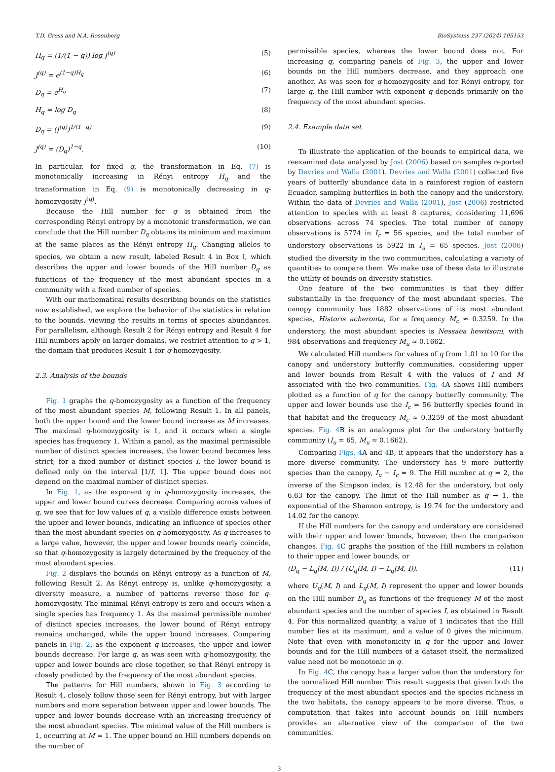T.D. Gress and N.A. Rosenberg BioSystems 237 (2024) 105153
H<sub>q</sub> = (1/(1 − q)) log J<sup>(q)</sup> (5)
J<sup>(q)</sup> = e<sup>(1−q)H<sub>q</sub></sup> (6)
D<sub>q</sub> = e<sup>H<sub>q</sub></sup> (7)
H<sub>q</sub> = log D<sub>q</sub> (8)
D<sub>q</sub> = (J<sup>(q)</sup>)<sup>1/(1−q)</sup> (9)
J<sup>(q)</sup> = (D<sub>q</sub>)<sup>1−q</sup>. (10)
In particular, for fixed q, the transformation in Eq. (7) is monotonically increasing in Rényi entropy H<sub>q</sub> and the transformation in Eq. (9) is monotonically decreasing in q-homozygosity J<sup>(q)</sup>.
Because the Hill number for q is obtained from the corresponding Rényi entropy by a monotonic transformation, we can conclude that the Hill number D<sub>q</sub> obtains its minimum and maximum at the same places as the Rényi entropy H<sub>q</sub>. Changing alleles to species, we obtain a new result, labeled Result 4 in Box I, which describes the upper and lower bounds of the Hill number D<sub>q</sub> as functions of the frequency of the most abundant species in a community with a fixed number of species.
With our mathematical results describing bounds on the statistics now established, we explore the behavior of the statistics in relation to the bounds, viewing the results in terms of species abundances. For parallelism, although Result 2 for Rényi entropy and Result 4 for Hill numbers apply on larger domains, we restrict attention to q > 1, the domain that produces Result 1 for q-homozygosity.
2.3. Analysis of the bounds
Fig. 1 graphs the q-homozygosity as a function of the frequency of the most abundant species M, following Result 1. In all panels, both the upper bound and the lower bound increase as M increases. The maximal q-homozygosity is 1, and it occurs when a single species has frequency 1. Within a panel, as the maximal permissible number of distinct species increases, the lower bound becomes less strict; for a fixed number of distinct species I, the lower bound is defined only on the interval [1/I, 1]. The upper bound does not depend on the maximal number of distinct species.
In Fig. 1, as the exponent q in q-homozygosity increases, the upper and lower bound curves decrease. Comparing across values of q, we see that for low values of q, a visible difference exists between the upper and lower bounds, indicating an influence of species other than the most abundant species on q-homozygosity. As q increases to a large value, however, the upper and lower bounds nearly coincide, so that q-homozygosity is largely determined by the frequency of the most abundant species.
Fig. 2 displays the bounds on Rényi entropy as a function of M, following Result 2. As Rényi entropy is, unlike q-homozygosity, a diversity measure, a number of patterns reverse those for q-homozygosity. The minimal Rényi entropy is zero and occurs when a single species has frequency 1. As the maximal permissible number of distinct species increases, the lower bound of Rényi entropy remains unchanged, while the upper bound increases. Comparing panels in Fig. 2, as the exponent q increases, the upper and lower bounds decrease. For large q, as was seen with q-homozygosity, the upper and lower bounds are close together, so that Rényi entropy is closely predicted by the frequency of the most abundant species.
The patterns for Hill numbers, shown in Fig. 3 according to Result 4, closely follow those seen for Rényi entropy, but with larger numbers and more separation between upper and lower bounds. The upper and lower bounds decrease with an increasing frequency of the most abundant species. The minimal value of the Hill numbers is 1, occurring at M = 1. The upper bound on Hill numbers depends on the number of
permissible species, whereas the lower bound does not. For increasing q, comparing panels of Fig. 3, the upper and lower bounds on the Hill numbers decrease, and they approach one another. As was seen for q-homozygosity and for Rényi entropy, for large q, the Hill number with exponent q depends primarily on the frequency of the most abundant species.
2.4. Example data set
To illustrate the application of the bounds to empirical data, we reexamined data analyzed by Jost (2006) based on samples reported by Devries and Walla (2001). Devries and Walla (2001) collected five years of butterfly abundance data in a rainforest region of eastern Ecuador, sampling butterflies in both the canopy and the understory. Within the data of Devries and Walla (2001), Jost (2006) restricted attention to species with at least 8 captures, considering 11,696 observations across 74 species. The total number of canopy observations is 5774 in I<sub>c</sub> = 56 species, and the total number of understory observations is 5922 in I<sub>u</sub> = 65 species. Jost (2006) studied the diversity in the two communities, calculating a variety of quantities to compare them. We make use of these data to illustrate the utility of bounds on diversity statistics.
One feature of the two communities is that they differ substantially in the frequency of the most abundant species. The canopy community has 1882 observations of its most abundant species, Historis acheronta, for a frequency M<sub>c</sub> ≈ 0.3259. In the understory, the most abundant species is Nessaea hewitsoni, with 984 observations and frequency M<sub>u</sub> ≈ 0.1662.
We calculated Hill numbers for values of q from 1.01 to 10 for the canopy and understory butterfly communities, considering upper and lower bounds from Result 4 with the values of I and M associated with the two communities. Fig. 4 A shows Hill numbers plotted as a function of q for the canopy butterfly community. The upper and lower bounds use the I<sub>c</sub> = 56 butterfly species found in that habitat and the frequency M<sub>c</sub> ≈ 0.3259 of the most abundant species. Fig. 4 B is an analogous plot for the understory butterfly community (I<sub>u</sub> = 65, M<sub>u</sub> ≈ 0.1662).
Comparing Figs. 4 A and 4 B, it appears that the understory has a more diverse community. The understory has 9 more butterfly species than the canopy, I<sub>u</sub> − I<sub>c</sub> = 9. The Hill number at q = 2, the inverse of the Simpson index, is 12.48 for the understory, but only 6.63 for the canopy. The limit of the Hill number as q → 1, the exponential of the Shannon entropy, is 19.74 for the understory and 14.02 for the canopy.
If the Hill numbers for the canopy and understory are considered with their upper and lower bounds, however, then the comparison changes. Fig. 4 C graphs the position of the Hill numbers in relation to their upper and lower bounds, or
(D<sub>q</sub> − L<sub>q</sub>(M, I)) / (U<sub>q</sub>(M, I) − L<sub>q</sub>(M, I)), (11)
where U<sub>q</sub>(M, I) and L<sub>q</sub>(M, I) represent the upper and lower bounds on the Hill number D<sub>q</sub> as functions of the frequency M of the most abundant species and the number of species I, as obtained in Result 4. For this normalized quantity, a value of 1 indicates that the Hill number lies at its maximum, and a value of 0 gives the minimum. Note that even with monotonicity in q for the upper and lower bounds and for the Hill numbers of a dataset itself, the normalized value need not be monotonic in q.
In Fig. 4 C, the canopy has a larger value than the understory for the normalized Hill number. This result suggests that given both the frequency of the most abundant species and the species richness in the two habitats, the canopy appears to be more diverse. Thus, a computation that takes into account bounds on Hill numbers provides an alternative view of the comparison of the two communities.
3